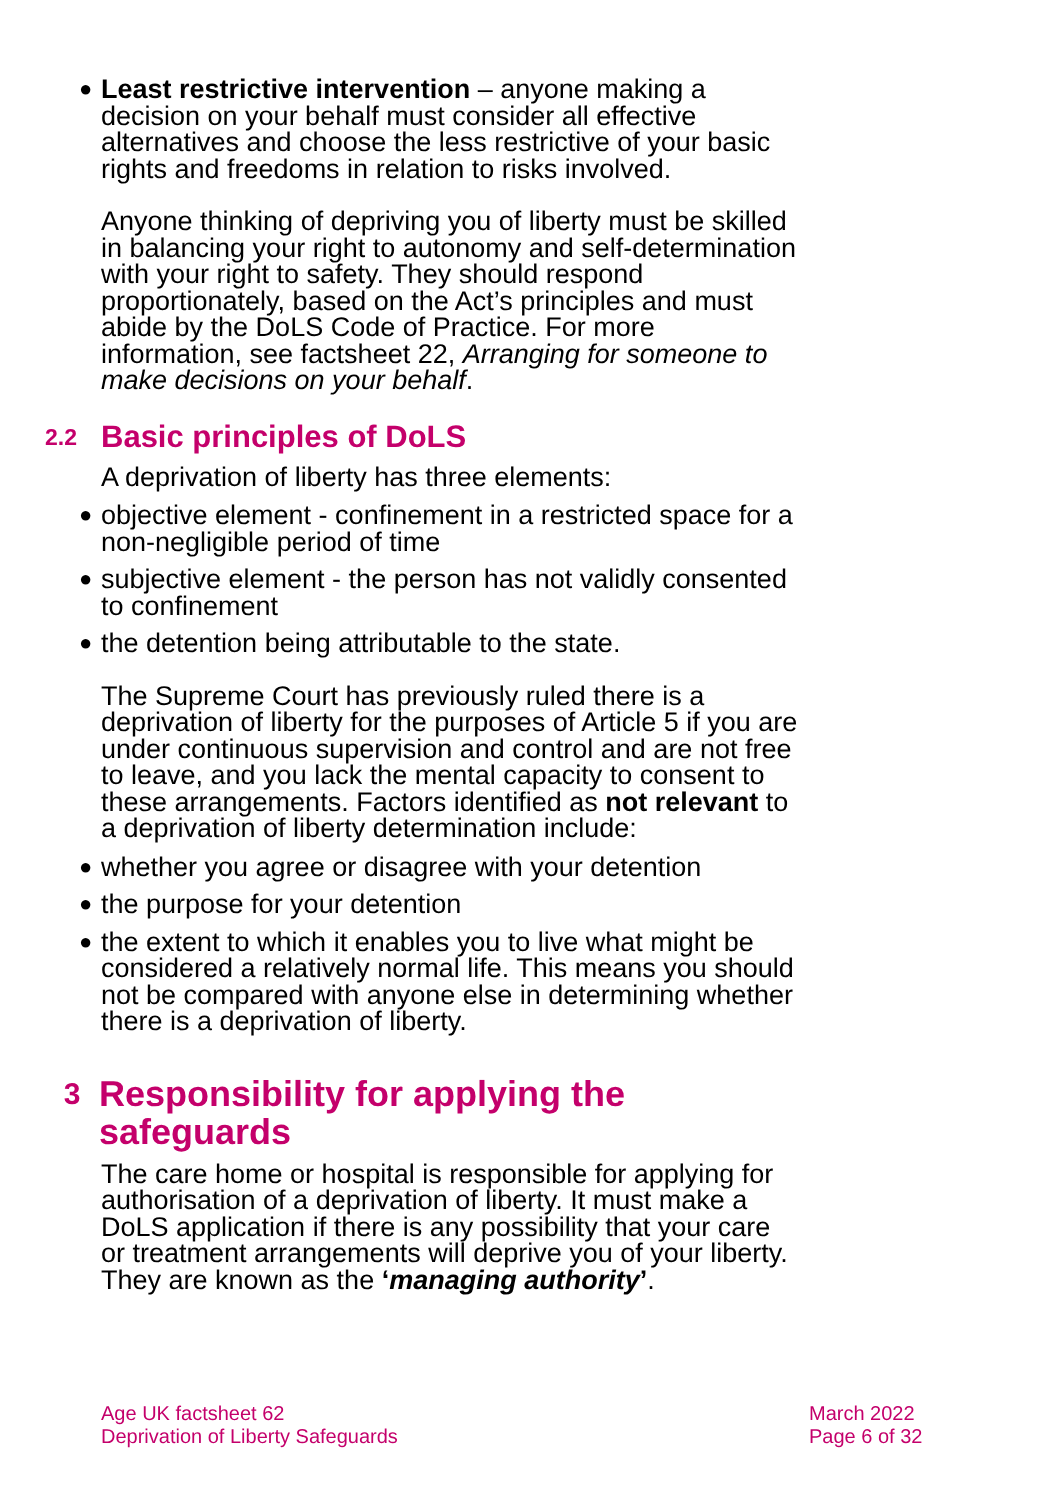● Least restrictive intervention – anyone making a decision on your behalf must consider all effective alternatives and choose the less restrictive of your basic rights and freedoms in relation to risks involved.
Anyone thinking of depriving you of liberty must be skilled in balancing your right to autonomy and self-determination with your right to safety. They should respond proportionately, based on the Act’s principles and must abide by the DoLS Code of Practice. For more information, see factsheet 22, Arranging for someone to make decisions on your behalf.
2.2 Basic principles of DoLS
A deprivation of liberty has three elements:
● objective element - confinement in a restricted space for a non-negligible period of time
● subjective element - the person has not validly consented to confinement
● the detention being attributable to the state.
The Supreme Court has previously ruled there is a deprivation of liberty for the purposes of Article 5 if you are under continuous supervision and control and are not free to leave, and you lack the mental capacity to consent to these arrangements. Factors identified as not relevant to a deprivation of liberty determination include:
● whether you agree or disagree with your detention
● the purpose for your detention
● the extent to which it enables you to live what might be considered a relatively normal life. This means you should not be compared with anyone else in determining whether there is a deprivation of liberty.
3 Responsibility for applying the safeguards
The care home or hospital is responsible for applying for authorisation of a deprivation of liberty. It must make a DoLS application if there is any possibility that your care or treatment arrangements will deprive you of your liberty. They are known as the ‘managing authority’.
Age UK factsheet 62
Deprivation of Liberty Safeguards
March 2022
Page 6 of 32